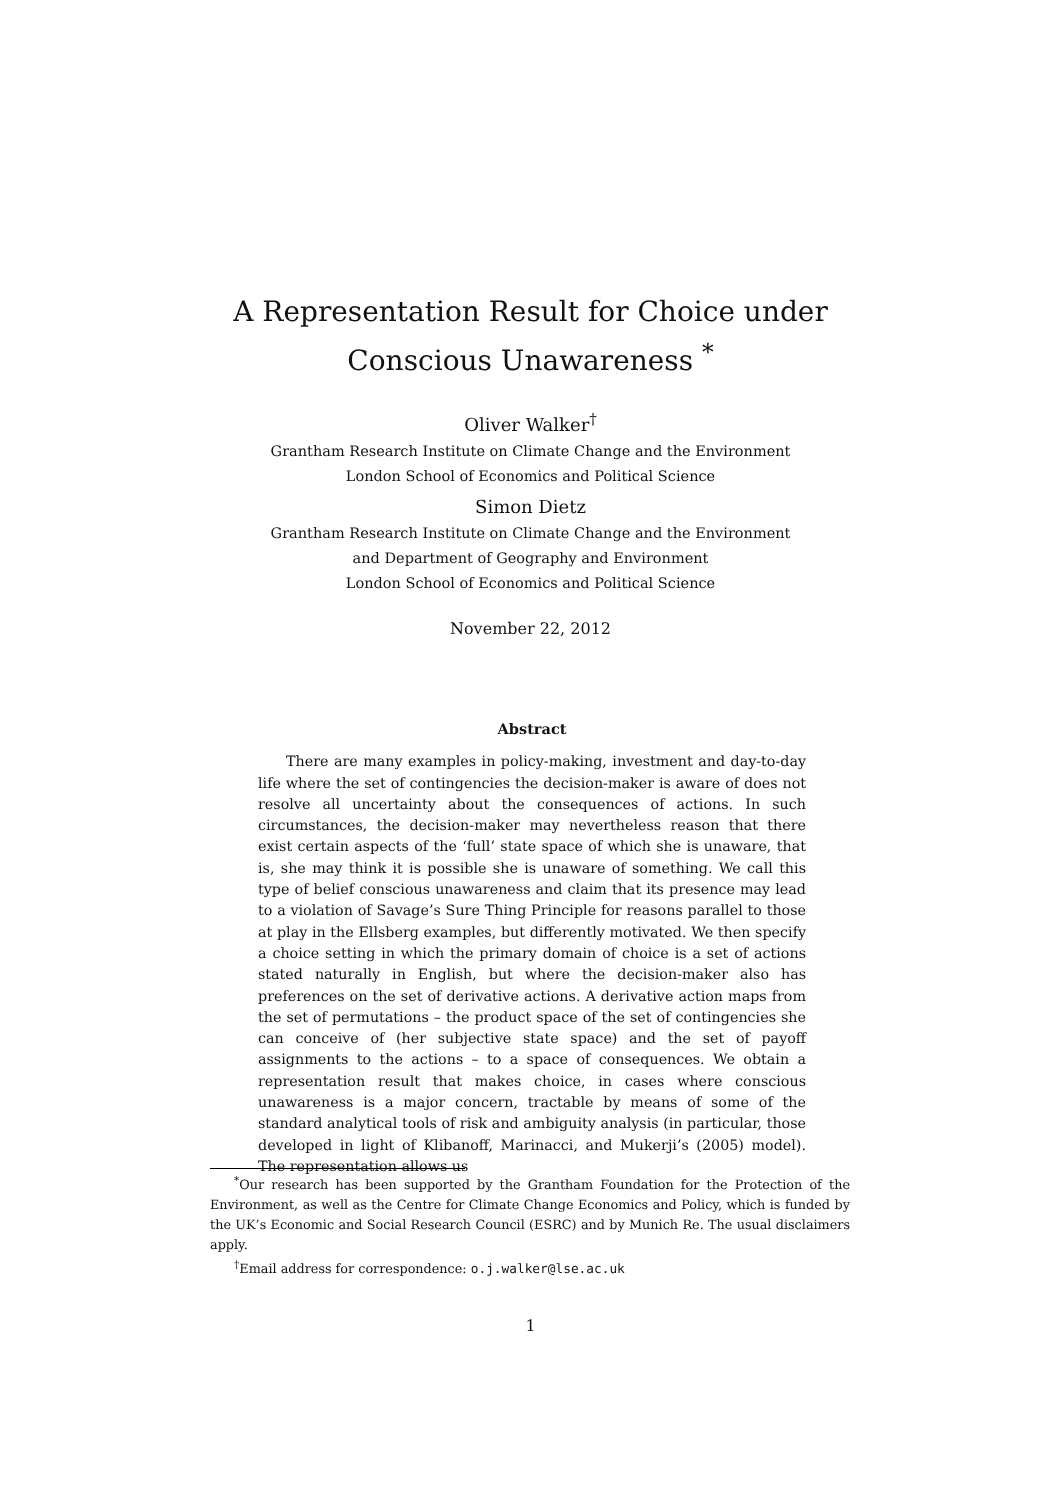A Representation Result for Choice under
Conscious Unawareness <sup>*</sup>
Oliver Walker<sup>†</sup>
Grantham Research Institute on Climate Change and the Environment
London School of Economics and Political Science
Simon Dietz
Grantham Research Institute on Climate Change and the Environment
and Department of Geography and Environment
London School of Economics and Political Science
November 22, 2012
Abstract
There are many examples in policy-making, investment and day-to-day life where the set of contingencies the decision-maker is aware of does not resolve all uncertainty about the consequences of actions. In such circumstances, the decision-maker may nevertheless reason that there exist certain aspects of the ‘full’ state space of which she is unaware, that is, she may think it is possible she is unaware of something. We call this type of belief conscious unawareness and claim that its presence may lead to a violation of Savage’s Sure Thing Principle for reasons parallel to those at play in the Ellsberg examples, but differently motivated. We then specify a choice setting in which the primary domain of choice is a set of actions stated naturally in English, but where the decision-maker also has preferences on the set of derivative actions. A derivative action maps from the set of permutations – the product space of the set of contingencies she can conceive of (her subjective state space) and the set of payoff assignments to the actions – to a space of consequences. We obtain a representation result that makes choice, in cases where conscious unawareness is a major concern, tractable by means of some of the standard analytical tools of risk and ambiguity analysis (in particular, those developed in light of Klibanoff, Marinacci, and Mukerji’s (2005) model). The representation allows us
<sup>*</sup> Our research has been supported by the Grantham Foundation for the Protection of the Environment, as well as the Centre for Climate Change Economics and Policy, which is funded by the UK’s Economic and Social Research Council (ESRC) and by Munich Re. The usual disclaimers apply.
<sup>†</sup> Email address for correspondence: o.j.walker@lse.ac.uk
1